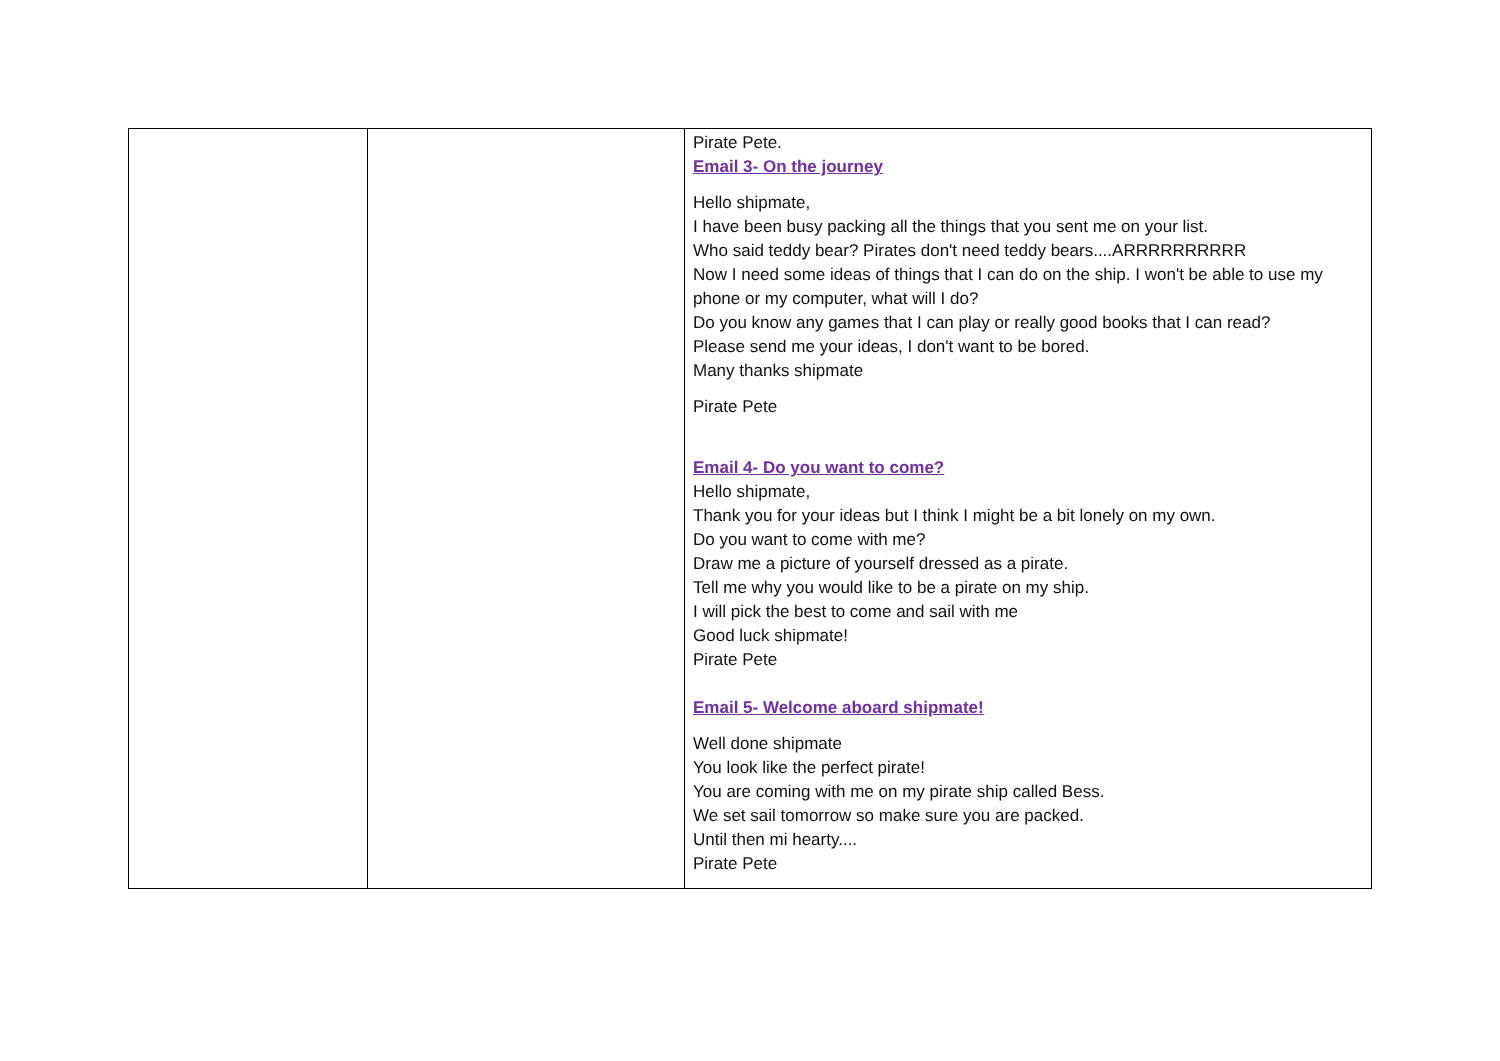| | | Pirate Pete. Email 3- On the journey Hello shipmate, I have been busy packing all the things that you sent me on your list. Who said teddy bear? Pirates don't need teddy bears....ARRRRRRRRRR Now I need some ideas of things that I can do on the ship. I won't be able to use my phone or my computer, what will I do? Do you know any games that I can play or really good books that I can read? Please send me your ideas, I don't want to be bored. Many thanks shipmate Pirate Pete Email 4- Do you want to come? Hello shipmate, Thank you for your ideas but I think I might be a bit lonely on my own. Do you want to come with me? Draw me a picture of yourself dressed as a pirate. Tell me why you would like to be a pirate on my ship. I will pick the best to come and sail with me Good luck shipmate! Pirate Pete Email 5- Welcome aboard shipmate! Well done shipmate You look like the perfect pirate! You are coming with me on my pirate ship called Bess. We set sail tomorrow so make sure you are packed. Until then mi hearty.... Pirate Pete |